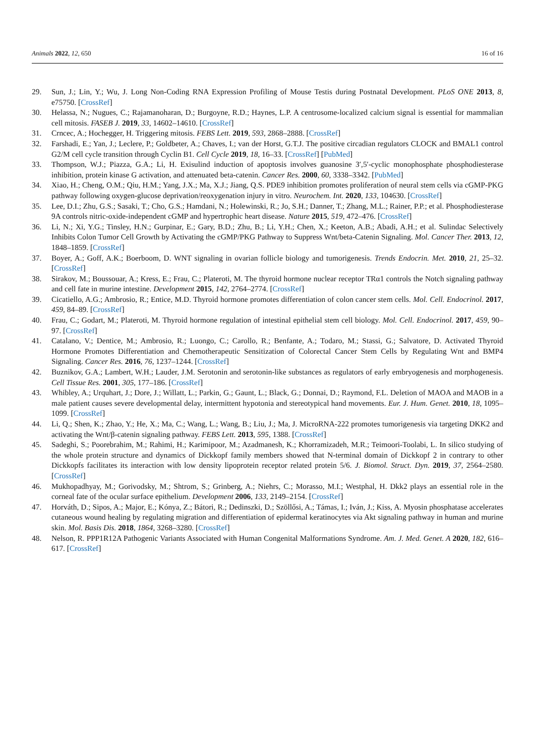Animals 2022, 12, 650 16 of 16
29. Sun, J.; Lin, Y.; Wu, J. Long Non-Coding RNA Expression Profiling of Mouse Testis during Postnatal Development. PLoS ONE 2013, 8, e75750. [CrossRef]
30. Helassa, N.; Nugues, C.; Rajamanoharan, D.; Burgoyne, R.D.; Haynes, L.P. A centrosome-localized calcium signal is essential for mammalian cell mitosis. FASEB J. 2019, 33, 14602–14610. [CrossRef]
31. Crncec, A.; Hochegger, H. Triggering mitosis. FEBS Lett. 2019, 593, 2868–2888. [CrossRef]
32. Farshadi, E.; Yan, J.; Leclere, P.; Goldbeter, A.; Chaves, I.; van der Horst, G.T.J. The positive circadian regulators CLOCK and BMAL1 control G2/M cell cycle transition through Cyclin B1. Cell Cycle 2019, 18, 16–33. [CrossRef] [PubMed]
33. Thompson, W.J.; Piazza, G.A.; Li, H. Exisulind induction of apoptosis involves guanosine 3′,5′-cyclic monophosphate phosphodiesterase inhibition, protein kinase G activation, and attenuated beta-catenin. Cancer Res. 2000, 60, 3338–3342. [PubMed]
34. Xiao, H.; Cheng, O.M.; Qiu, H.M.; Yang, J.X.; Ma, X.J.; Jiang, Q.S. PDE9 inhibition promotes proliferation of neural stem cells via cGMP-PKG pathway following oxygen-glucose deprivation/reoxygenation injury in vitro. Neurochem. Int. 2020, 133, 104630. [CrossRef]
35. Lee, D.I.; Zhu, G.S.; Sasaki, T.; Cho, G.S.; Hamdani, N.; Holewinski, R.; Jo, S.H.; Danner, T.; Zhang, M.L.; Rainer, P.P.; et al. Phosphodiesterase 9A controls nitric-oxide-independent cGMP and hypertrophic heart disease. Nature 2015, 519, 472–476. [CrossRef]
36. Li, N.; Xi, Y.G.; Tinsley, H.N.; Gurpinar, E.; Gary, B.D.; Zhu, B.; Li, Y.H.; Chen, X.; Keeton, A.B.; Abadi, A.H.; et al. Sulindac Selectively Inhibits Colon Tumor Cell Growth by Activating the cGMP/PKG Pathway to Suppress Wnt/beta-Catenin Signaling. Mol. Cancer Ther. 2013, 12, 1848–1859. [CrossRef]
37. Boyer, A.; Goff, A.K.; Boerboom, D. WNT signaling in ovarian follicle biology and tumorigenesis. Trends Endocrin. Met. 2010, 21, 25–32. [CrossRef]
38. Sirakov, M.; Boussouar, A.; Kress, E.; Frau, C.; Plateroti, M. The thyroid hormone nuclear receptor TRα1 controls the Notch signaling pathway and cell fate in murine intestine. Development 2015, 142, 2764–2774. [CrossRef]
39. Cicatiello, A.G.; Ambrosio, R.; Entice, M.D. Thyroid hormone promotes differentiation of colon cancer stem cells. Mol. Cell. Endocrinol. 2017, 459, 84–89. [CrossRef]
40. Frau, C.; Godart, M.; Plateroti, M. Thyroid hormone regulation of intestinal epithelial stem cell biology. Mol. Cell. Endocrinol. 2017, 459, 90–97. [CrossRef]
41. Catalano, V.; Dentice, M.; Ambrosio, R.; Luongo, C.; Carollo, R.; Benfante, A.; Todaro, M.; Stassi, G.; Salvatore, D. Activated Thyroid Hormone Promotes Differentiation and Chemotherapeutic Sensitization of Colorectal Cancer Stem Cells by Regulating Wnt and BMP4 Signaling. Cancer Res. 2016, 76, 1237–1244. [CrossRef]
42. Buznikov, G.A.; Lambert, W.H.; Lauder, J.M. Serotonin and serotonin-like substances as regulators of early embryogenesis and morphogenesis. Cell Tissue Res. 2001, 305, 177–186. [CrossRef]
43. Whibley, A.; Urquhart, J.; Dore, J.; Willatt, L.; Parkin, G.; Gaunt, L.; Black, G.; Donnai, D.; Raymond, F.L. Deletion of MAOA and MAOB in a male patient causes severe developmental delay, intermittent hypotonia and stereotypical hand movements. Eur. J. Hum. Genet. 2010, 18, 1095–1099. [CrossRef]
44. Li, Q.; Shen, K.; Zhao, Y.; He, X.; Ma, C.; Wang, L.; Wang, B.; Liu, J.; Ma, J. MicroRNA-222 promotes tumorigenesis via targeting DKK2 and activating the Wnt/β-catenin signaling pathway. FEBS Lett. 2013, 595, 1388. [CrossRef]
45. Sadeghi, S.; Poorebrahim, M.; Rahimi, H.; Karimipoor, M.; Azadmanesh, K.; Khorramizadeh, M.R.; Teimoori-Toolabi, L. In silico studying of the whole protein structure and dynamics of Dickkopf family members showed that N-terminal domain of Dickkopf 2 in contrary to other Dickkopfs facilitates its interaction with low density lipoprotein receptor related protein 5/6. J. Biomol. Struct. Dyn. 2019, 37, 2564–2580. [CrossRef]
46. Mukhopadhyay, M.; Gorivodsky, M.; Shtrom, S.; Grinberg, A.; Niehrs, C.; Morasso, M.I.; Westphal, H. Dkk2 plays an essential role in the corneal fate of the ocular surface epithelium. Development 2006, 133, 2149–2154. [CrossRef]
47. Horváth, D.; Sipos, A.; Major, E.; Kónya, Z.; Bátori, R.; Dedinszki, D.; Szöllősi, A.; Támas, I.; Iván, J.; Kiss, A. Myosin phosphatase accelerates cutaneous wound healing by regulating migration and differentiation of epidermal keratinocytes via Akt signaling pathway in human and murine skin. Mol. Basis Dis. 2018, 1864, 3268–3280. [CrossRef]
48. Nelson, R. PPP1R12A Pathogenic Variants Associated with Human Congenital Malformations Syndrome. Am. J. Med. Genet. A 2020, 182, 616–617. [CrossRef]